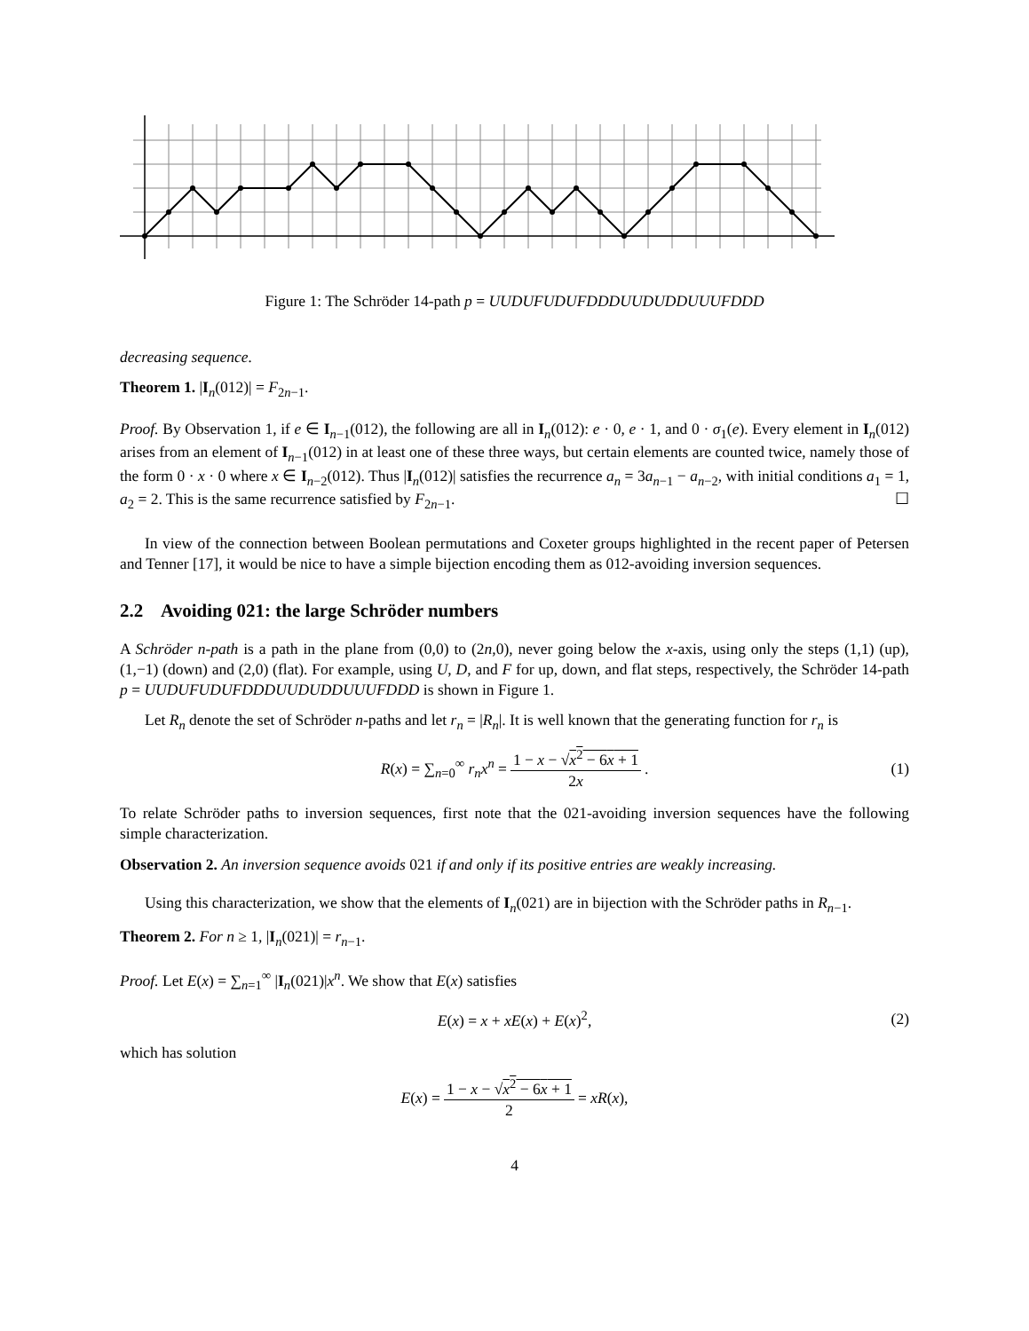Figure 1: The Schröder 14-path p = UUDUFUDUFDDDUUDUDDUUUFDDD
decreasing sequence.
Theorem 1. |I<sub>n</sub>(012)| = F<sub>2n−1</sub>.
Proof. By Observation 1, if e ∈ I<sub>n−1</sub>(012), the following are all in I<sub>n</sub>(012): e · 0, e · 1, and 0 · σ<sub>1</sub>(e). Every element in I<sub>n</sub>(012) arises from an element of I<sub>n−1</sub>(012) in at least one of these three ways, but certain elements are counted twice, namely those of the form 0 · x · 0 where x ∈ I<sub>n−2</sub>(012). Thus |I<sub>n</sub>(012)| satisfies the recurrence a<sub>n</sub> = 3a<sub>n−1</sub> − a<sub>n−2</sub>, with initial conditions a<sub>1</sub> = 1, a<sub>2</sub> = 2. This is the same recurrence satisfied by F<sub>2n−1</sub>. ☐
In view of the connection between Boolean permutations and Coxeter groups highlighted in the recent paper of Petersen and Tenner [17], it would be nice to have a simple bijection encoding them as 012-avoiding inversion sequences.
2.2 Avoiding 021: the large Schröder numbers
A Schröder n-path is a path in the plane from (0,0) to (2n,0), never going below the x-axis, using only the steps (1,1) (up), (1,−1) (down) and (2,0) (flat). For example, using U, D, and F for up, down, and flat steps, respectively, the Schröder 14-path p = UUDUFUDUFDDDUUDUDDUUUFDDD is shown in Figure 1.
Let R<sub>n</sub> denote the set of Schröder n-paths and let r<sub>n</sub> = |R<sub>n</sub>|. It is well known that the generating function for r<sub>n</sub> is
R(x) = ∑<sub>n=0</sub><sup>∞</sup> r<sub>n</sub>x<sup>n</sup> = 1 − x − √x<sup>2</sup> − 6x + 1 2x. (1)
To relate Schröder paths to inversion sequences, first note that the 021-avoiding inversion sequences have the following simple characterization.
Observation 2. An inversion sequence avoids 021 if and only if its positive entries are weakly increasing.
Using this characterization, we show that the elements of I<sub>n</sub>(021) are in bijection with the Schröder paths in R<sub>n−1</sub>.
Theorem 2. For n ≥ 1, |I<sub>n</sub>(021)| = r<sub>n−1</sub>.
Proof. Let E(x) = ∑<sub>n=1</sub><sup>∞</sup> |I<sub>n</sub>(021)|x<sup>n</sup>. We show that E(x) satisfies
E(x) = x + xE(x) + E(x)<sup>2</sup>, (2)
which has solution
E(x) = 1 − x − √x<sup>2</sup> − 6x + 1 2 = xR(x),
4